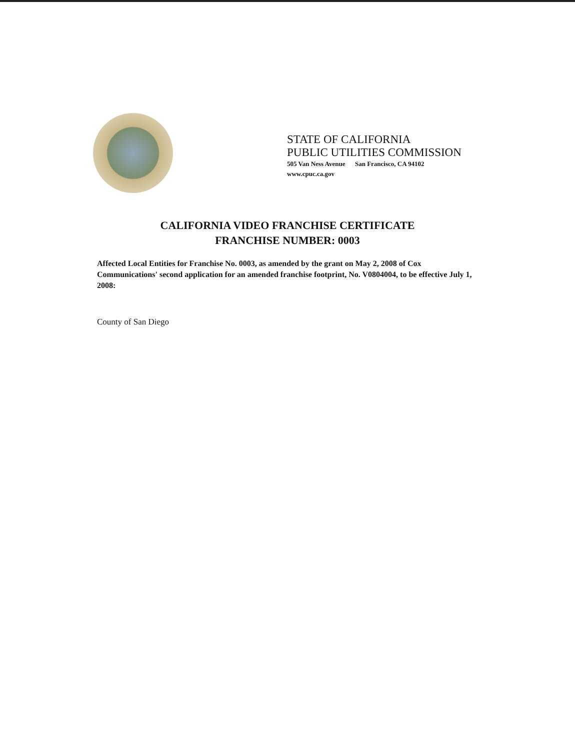STATE OF CALIFORNIA
PUBLIC UTILITIES COMMISSION
505 Van Ness Avenue San Francisco, CA 94102
www.cpuc.ca.gov
CALIFORNIA VIDEO FRANCHISE CERTIFICATE
FRANCHISE NUMBER: 0003
Affected Local Entities for Franchise No. 0003, as amended by the grant on May 2, 2008 of Cox Communications' second application for an amended franchise footprint, No. V0804004, to be effective July 1, 2008:
County of San Diego